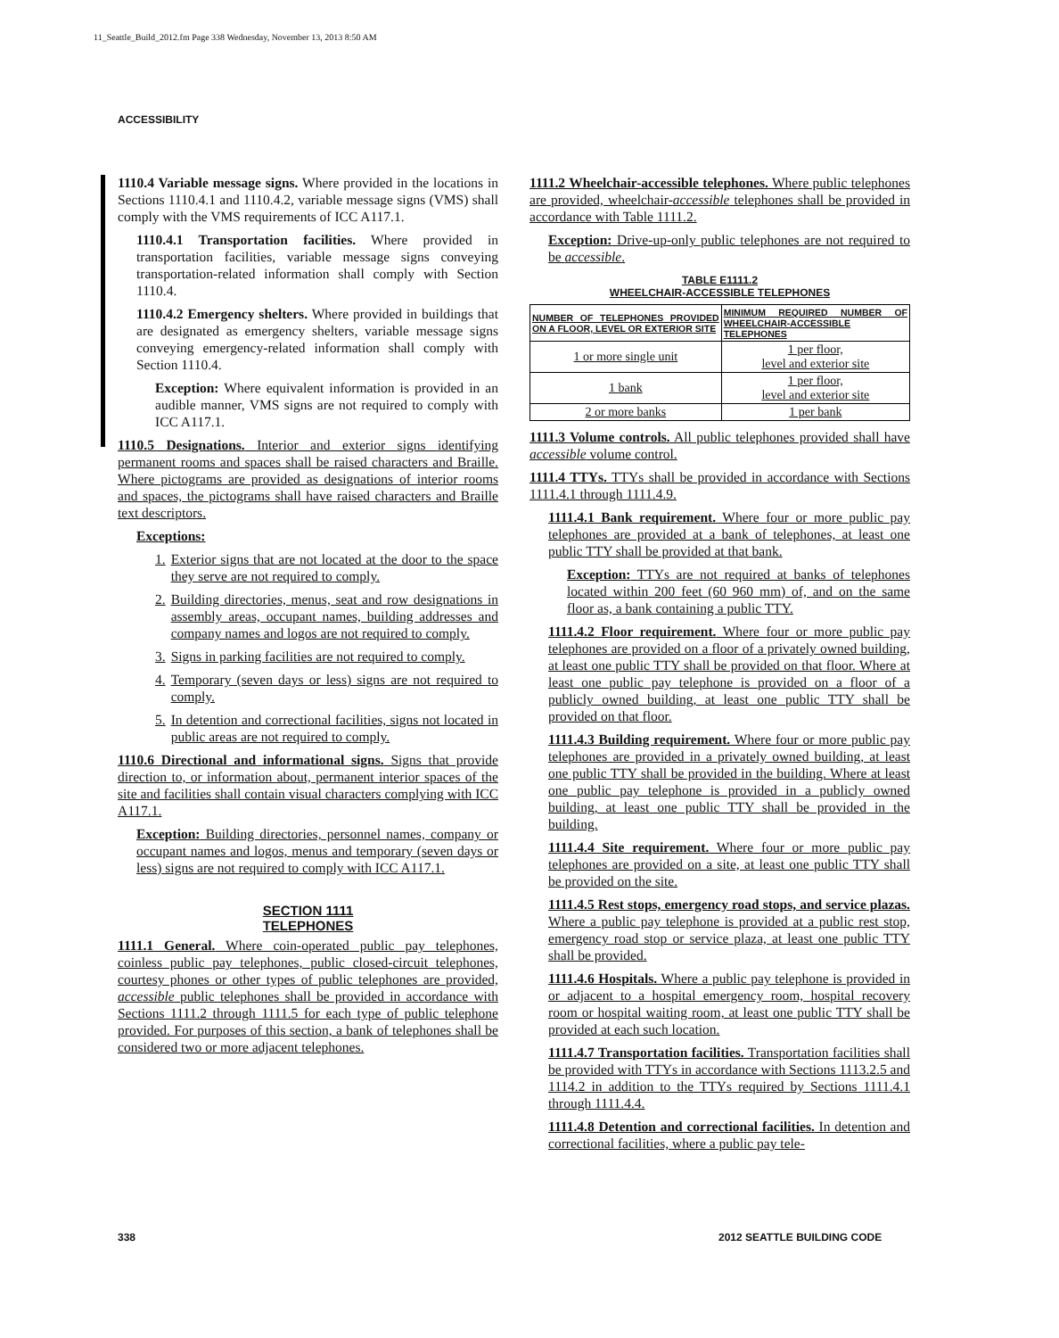11_Seattle_Build_2012.fm Page 338 Wednesday, November 13, 2013 8:50 AM
ACCESSIBILITY
1110.4 Variable message signs. Where provided in the locations in Sections 1110.4.1 and 1110.4.2, variable message signs (VMS) shall comply with the VMS requirements of ICC A117.1.
1110.4.1 Transportation facilities. Where provided in transportation facilities, variable message signs conveying transportation-related information shall comply with Section 1110.4.
1110.4.2 Emergency shelters. Where provided in buildings that are designated as emergency shelters, variable message signs conveying emergency-related information shall comply with Section 1110.4.
Exception: Where equivalent information is provided in an audible manner, VMS signs are not required to comply with ICC A117.1.
1110.5 Designations. Interior and exterior signs identifying permanent rooms and spaces shall be raised characters and Braille. Where pictograms are provided as designations of interior rooms and spaces, the pictograms shall have raised characters and Braille text descriptors.
Exceptions:
1. Exterior signs that are not located at the door to the space they serve are not required to comply.
2. Building directories, menus, seat and row designations in assembly areas, occupant names, building addresses and company names and logos are not required to comply.
3. Signs in parking facilities are not required to comply.
4. Temporary (seven days or less) signs are not required to comply.
5. In detention and correctional facilities, signs not located in public areas are not required to comply.
1110.6 Directional and informational signs. Signs that provide direction to, or information about, permanent interior spaces of the site and facilities shall contain visual characters complying with ICC A117.1.
Exception: Building directories, personnel names, company or occupant names and logos, menus and temporary (seven days or less) signs are not required to comply with ICC A117.1.
SECTION 1111
TELEPHONES
1111.1 General. Where coin-operated public pay telephones, coinless public pay telephones, public closed-circuit telephones, courtesy phones or other types of public telephones are provided, accessible public telephones shall be provided in accordance with Sections 1111.2 through 1111.5 for each type of public telephone provided. For purposes of this section, a bank of telephones shall be considered two or more adjacent telephones.
1111.2 Wheelchair-accessible telephones. Where public telephones are provided, wheelchair-accessible telephones shall be provided in accordance with Table 1111.2.
Exception: Drive-up-only public telephones are not required to be accessible.
TABLE E1111.2
WHEELCHAIR-ACCESSIBLE TELEPHONES
| NUMBER OF TELEPHONES PROVIDED ON A FLOOR, LEVEL OR EXTERIOR SITE | MINIMUM REQUIRED NUMBER OF WHEELCHAIR-ACCESSIBLE TELEPHONES |
| --- | --- |
| 1 or more single unit | 1 per floor, level and exterior site |
| 1 bank | 1 per floor, level and exterior site |
| 2 or more banks | 1 per bank |
1111.3 Volume controls. All public telephones provided shall have accessible volume control.
1111.4 TTYs. TTYs shall be provided in accordance with Sections 1111.4.1 through 1111.4.9.
1111.4.1 Bank requirement. Where four or more public pay telephones are provided at a bank of telephones, at least one public TTY shall be provided at that bank.
Exception: TTYs are not required at banks of telephones located within 200 feet (60 960 mm) of, and on the same floor as, a bank containing a public TTY.
1111.4.2 Floor requirement. Where four or more public pay telephones are provided on a floor of a privately owned building, at least one public TTY shall be provided on that floor. Where at least one public pay telephone is provided on a floor of a publicly owned building, at least one public TTY shall be provided on that floor.
1111.4.3 Building requirement. Where four or more public pay telephones are provided in a privately owned building, at least one public TTY shall be provided in the building. Where at least one public pay telephone is provided in a publicly owned building, at least one public TTY shall be provided in the building.
1111.4.4 Site requirement. Where four or more public pay telephones are provided on a site, at least one public TTY shall be provided on the site.
1111.4.5 Rest stops, emergency road stops, and service plazas. Where a public pay telephone is provided at a public rest stop, emergency road stop or service plaza, at least one public TTY shall be provided.
1111.4.6 Hospitals. Where a public pay telephone is provided in or adjacent to a hospital emergency room, hospital recovery room or hospital waiting room, at least one public TTY shall be provided at each such location.
1111.4.7 Transportation facilities. Transportation facilities shall be provided with TTYs in accordance with Sections 1113.2.5 and 1114.2 in addition to the TTYs required by Sections 1111.4.1 through 1111.4.4.
1111.4.8 Detention and correctional facilities. In detention and correctional facilities, where a public pay tele-
338 2012 SEATTLE BUILDING CODE